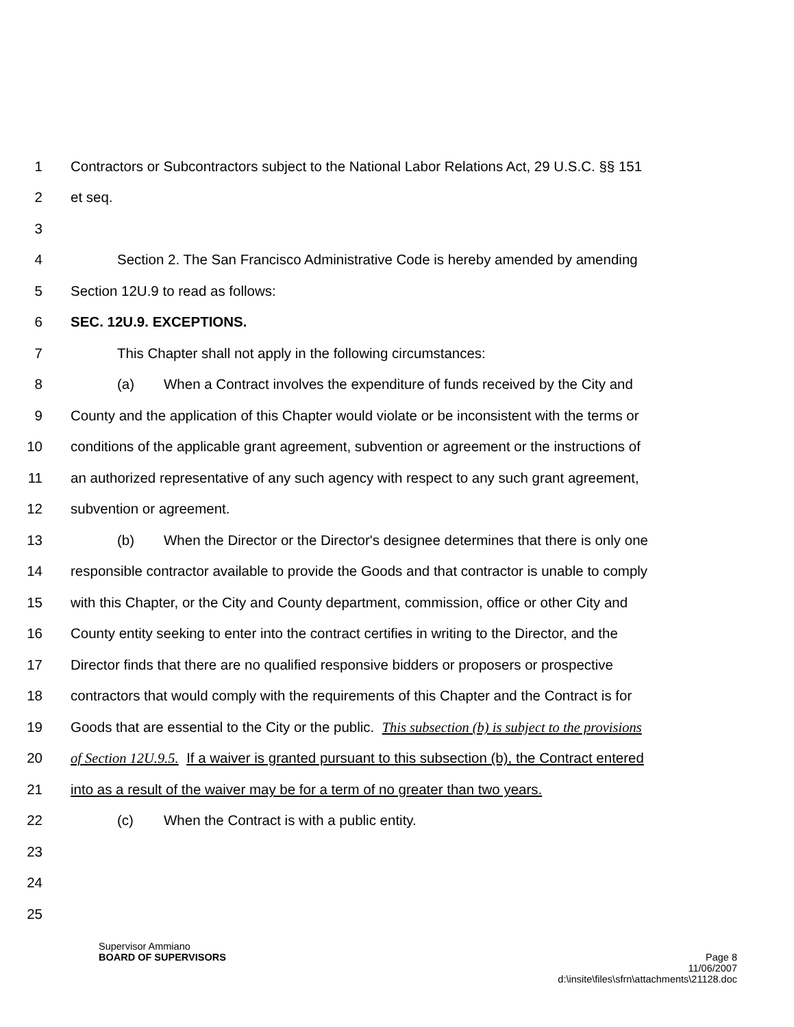1 Contractors or Subcontractors subject to the National Labor Relations Act, 29 U.S.C. §§ 151
2 et seq.
3
4 Section 2. The San Francisco Administrative Code is hereby amended by amending
5 Section 12U.9 to read as follows:
6 SEC. 12U.9. EXCEPTIONS.
7 This Chapter shall not apply in the following circumstances:
8 (a) When a Contract involves the expenditure of funds received by the City and
9 County and the application of this Chapter would violate or be inconsistent with the terms or
10 conditions of the applicable grant agreement, subvention or agreement or the instructions of
11 an authorized representative of any such agency with respect to any such grant agreement,
12 subvention or agreement.
13 (b) When the Director or the Director's designee determines that there is only one
14 responsible contractor available to provide the Goods and that contractor is unable to comply
15 with this Chapter, or the City and County department, commission, office or other City and
16 County entity seeking to enter into the contract certifies in writing to the Director, and the
17 Director finds that there are no qualified responsive bidders or proposers or prospective
18 contractors that would comply with the requirements of this Chapter and the Contract is for
19 Goods that are essential to the City or the public. This subsection (b) is subject to the provisions
20 of Section 12U.9.5. If a waiver is granted pursuant to this subsection (b), the Contract entered
21 into as a result of the waiver may be for a term of no greater than two years.
22 (c) When the Contract is with a public entity.
23
24
25
Supervisor Ammiano
BOARD OF SUPERVISORS Page 8
11/06/2007
d:\insite\files\sfrn\attachments\21128.doc